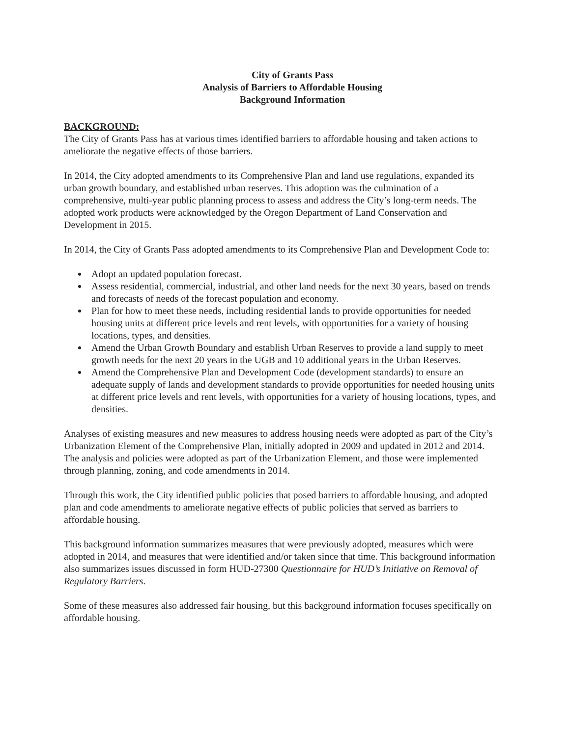City of Grants Pass
Analysis of Barriers to Affordable Housing
Background Information
BACKGROUND:
The City of Grants Pass has at various times identified barriers to affordable housing and taken actions to ameliorate the negative effects of those barriers.
In 2014, the City adopted amendments to its Comprehensive Plan and land use regulations, expanded its urban growth boundary, and established urban reserves. This adoption was the culmination of a comprehensive, multi-year public planning process to assess and address the City’s long-term needs. The adopted work products were acknowledged by the Oregon Department of Land Conservation and Development in 2015.
In 2014, the City of Grants Pass adopted amendments to its Comprehensive Plan and Development Code to:
Adopt an updated population forecast.
Assess residential, commercial, industrial, and other land needs for the next 30 years, based on trends and forecasts of needs of the forecast population and economy.
Plan for how to meet these needs, including residential lands to provide opportunities for needed housing units at different price levels and rent levels, with opportunities for a variety of housing locations, types, and densities.
Amend the Urban Growth Boundary and establish Urban Reserves to provide a land supply to meet growth needs for the next 20 years in the UGB and 10 additional years in the Urban Reserves.
Amend the Comprehensive Plan and Development Code (development standards) to ensure an adequate supply of lands and development standards to provide opportunities for needed housing units at different price levels and rent levels, with opportunities for a variety of housing locations, types, and densities.
Analyses of existing measures and new measures to address housing needs were adopted as part of the City’s Urbanization Element of the Comprehensive Plan, initially adopted in 2009 and updated in 2012 and 2014. The analysis and policies were adopted as part of the Urbanization Element, and those were implemented through planning, zoning, and code amendments in 2014.
Through this work, the City identified public policies that posed barriers to affordable housing, and adopted plan and code amendments to ameliorate negative effects of public policies that served as barriers to affordable housing.
This background information summarizes measures that were previously adopted, measures which were adopted in 2014, and measures that were identified and/or taken since that time. This background information also summarizes issues discussed in form HUD-27300 Questionnaire for HUD’s Initiative on Removal of Regulatory Barriers.
Some of these measures also addressed fair housing, but this background information focuses specifically on affordable housing.